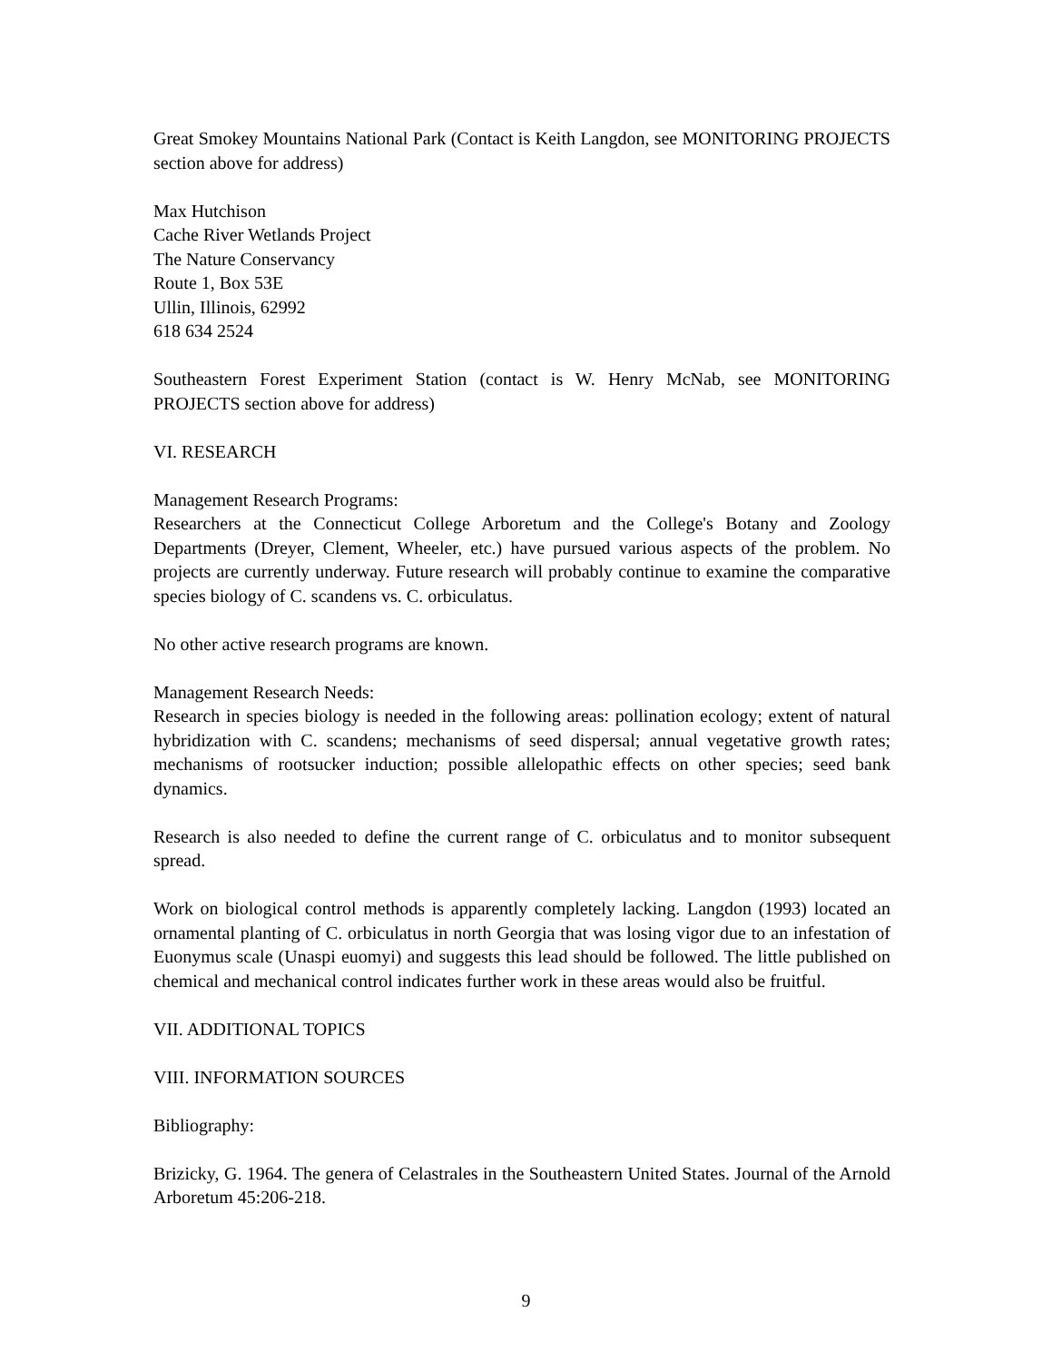Great Smokey Mountains National Park (Contact is Keith Langdon, see MONITORING PROJECTS section above for address)
Max Hutchison
Cache River Wetlands Project
The Nature Conservancy
Route 1, Box 53E
Ullin, Illinois, 62992
618 634 2524
Southeastern Forest Experiment Station (contact is W. Henry McNab, see MONITORING PROJECTS section above for address)
VI. RESEARCH
Management Research Programs:
Researchers at the Connecticut College Arboretum and the College's Botany and Zoology Departments (Dreyer, Clement, Wheeler, etc.) have pursued various aspects of the problem. No projects are currently underway. Future research will probably continue to examine the comparative species biology of C. scandens vs. C. orbiculatus.
No other active research programs are known.
Management Research Needs:
Research in species biology is needed in the following areas: pollination ecology; extent of natural hybridization with C. scandens; mechanisms of seed dispersal; annual vegetative growth rates; mechanisms of rootsucker induction; possible allelopathic effects on other species; seed bank dynamics.
Research is also needed to define the current range of C. orbiculatus and to monitor subsequent spread.
Work on biological control methods is apparently completely lacking. Langdon (1993) located an ornamental planting of C. orbiculatus in north Georgia that was losing vigor due to an infestation of Euonymus scale (Unaspi euomyi) and suggests this lead should be followed. The little published on chemical and mechanical control indicates further work in these areas would also be fruitful.
VII. ADDITIONAL TOPICS
VIII. INFORMATION SOURCES
Bibliography:
Brizicky, G. 1964. The genera of Celastrales in the Southeastern United States. Journal of the Arnold Arboretum 45:206-218.
9